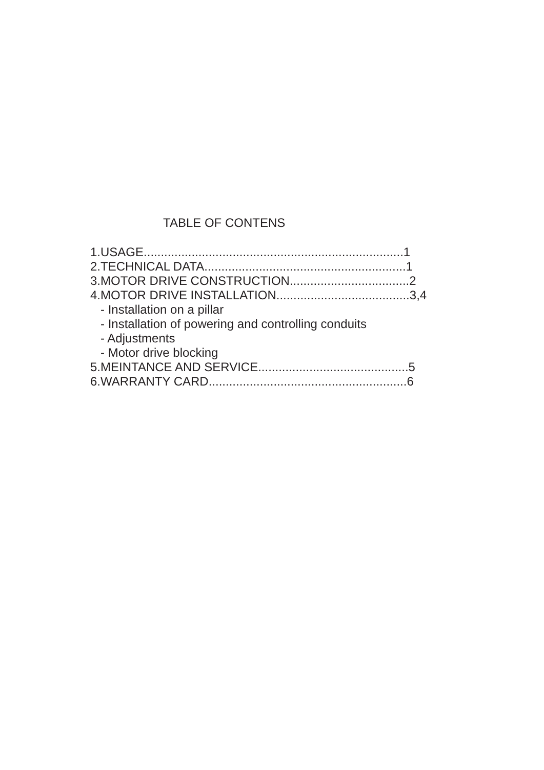TABLE OF CONTENS
1.USAGE............................................................................1
2.TECHNICAL DATA...........................................................1
3.MOTOR DRIVE CONSTRUCTION...................................2
4.MOTOR DRIVE INSTALLATION.......................................3,4
- Installation on a pillar
- Installation of powering and controlling conduits
- Adjustments
- Motor drive blocking
5.MEINTANCE AND SERVICE............................................5
6.WARRANTY CARD..........................................................6